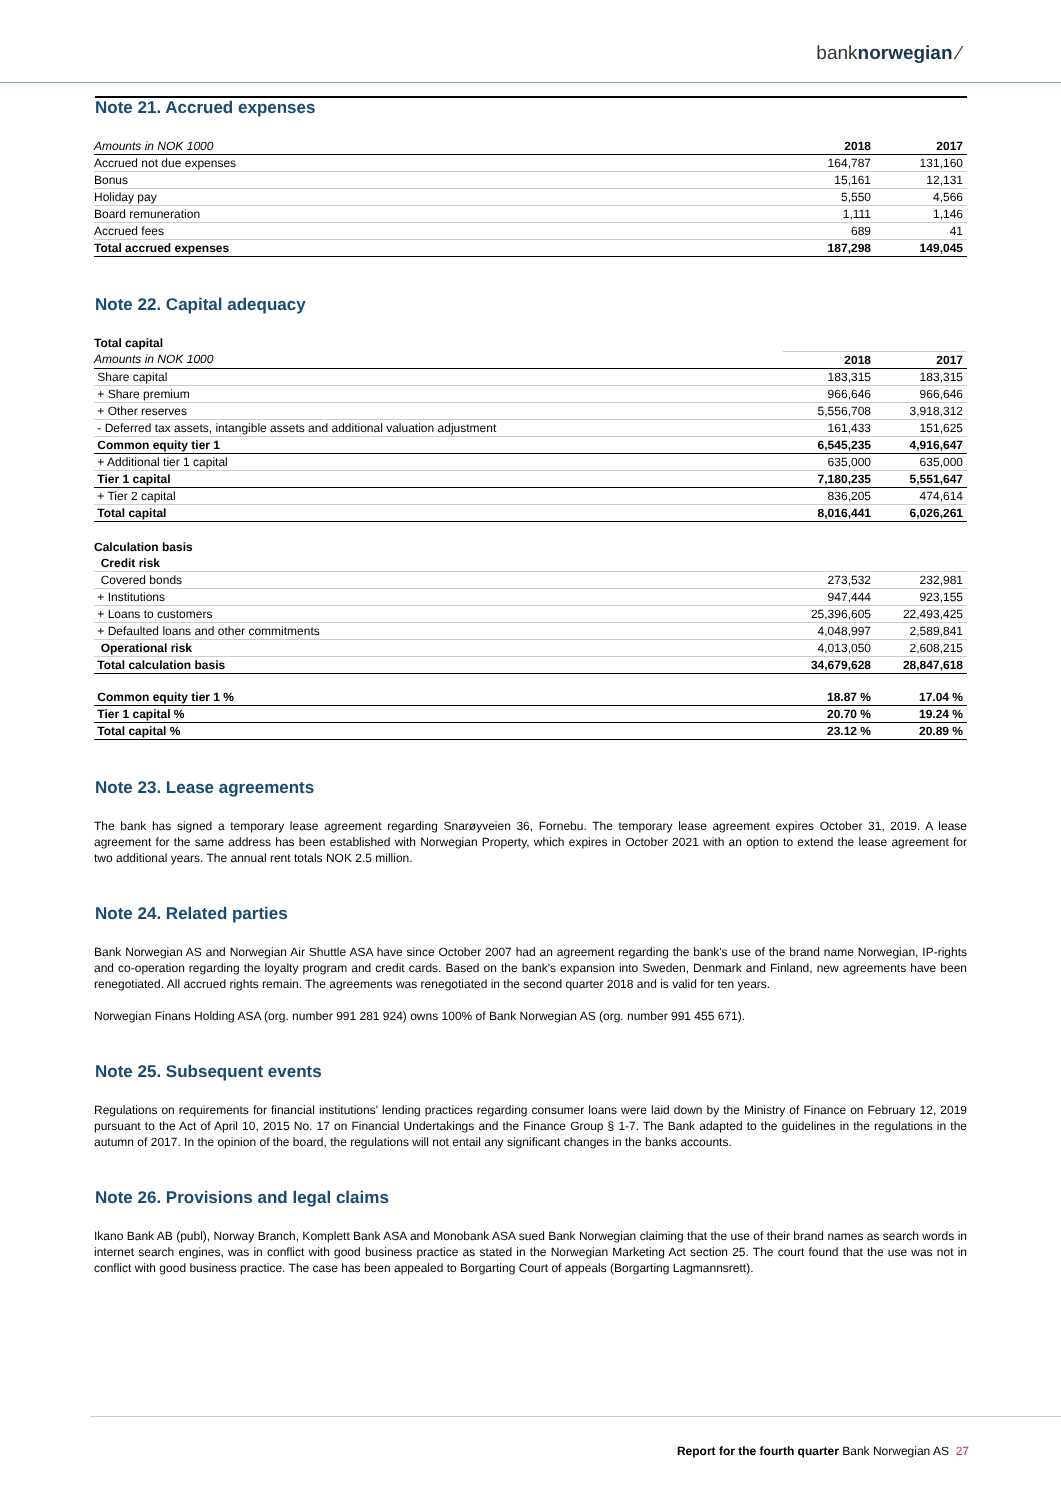banknorwegian ⁄
Note 21. Accrued expenses
| Amounts in NOK 1000 | 2018 | 2017 |
| Accrued not due expenses | 164,787 | 131,160 |
| Bonus | 15,161 | 12,131 |
| Holiday pay | 5,550 | 4,566 |
| Board remuneration | 1,111 | 1,146 |
| Accrued fees | 689 | 41 |
| Total accrued expenses | 187,298 | 149,045 |
Note 22. Capital adequacy
| Total capital | | |
| Amounts in NOK 1000 | 2018 | 2017 |
| Share capital | 183,315 | 183,315 |
| + Share premium | 966,646 | 966,646 |
| + Other reserves | 5,556,708 | 3,918,312 |
| - Deferred tax assets, intangible assets and additional valuation adjustment | 161,433 | 151,625 |
| Common equity tier 1 | 6,545,235 | 4,916,647 |
| + Additional tier 1 capital | 635,000 | 635,000 |
| Tier 1 capital | 7,180,235 | 5,551,647 |
| + Tier 2 capital | 836,205 | 474,614 |
| Total capital | 8,016,441 | 6,026,261 |
| Calculation basis | | |
| Credit risk | | |
| Covered bonds | 273,532 | 232,981 |
| + Institutions | 947,444 | 923,155 |
| + Loans to customers | 25,396,605 | 22,493,425 |
| + Defaulted loans and other commitments | 4,048,997 | 2,589,841 |
| Operational risk | 4,013,050 | 2,608,215 |
| Total calculation basis | 34,679,628 | 28,847,618 |
| Common equity tier 1 % | 18.87 % | 17.04 % |
| Tier 1 capital % | 20.70 % | 19.24 % |
| Total capital % | 23.12 % | 20.89 % |
Note 23. Lease agreements
The bank has signed a temporary lease agreement regarding Snarøyveien 36, Fornebu. The temporary lease agreement expires October 31, 2019. A lease agreement for the same address has been established with Norwegian Property, which expires in October 2021 with an option to extend the lease agreement for two additional years. The annual rent totals NOK 2.5 million.
Note 24. Related parties
Bank Norwegian AS and Norwegian Air Shuttle ASA have since October 2007 had an agreement regarding the bank's use of the brand name Norwegian, IP-rights and co-operation regarding the loyalty program and credit cards. Based on the bank's expansion into Sweden, Denmark and Finland, new agreements have been renegotiated. All accrued rights remain. The agreements was renegotiated in the second quarter 2018 and is valid for ten years.
Norwegian Finans Holding ASA (org. number 991 281 924) owns 100% of Bank Norwegian AS (org. number 991 455 671).
Note 25. Subsequent events
Regulations on requirements for financial institutions' lending practices regarding consumer loans were laid down by the Ministry of Finance on February 12, 2019 pursuant to the Act of April 10, 2015 No. 17 on Financial Undertakings and the Finance Group § 1-7. The Bank adapted to the guidelines in the regulations in the autumn of 2017. In the opinion of the board, the regulations will not entail any significant changes in the banks accounts.
Note 26. Provisions and legal claims
Ikano Bank AB (publ), Norway Branch, Komplett Bank ASA and Monobank ASA sued Bank Norwegian claiming that the use of their brand names as search words in internet search engines, was in conflict with good business practice as stated in the Norwegian Marketing Act section 25. The court found that the use was not in conflict with good business practice. The case has been appealed to Borgarting Court of appeals (Borgarting Lagmannsrett).
Report for the fourth quarter Bank Norwegian AS 27